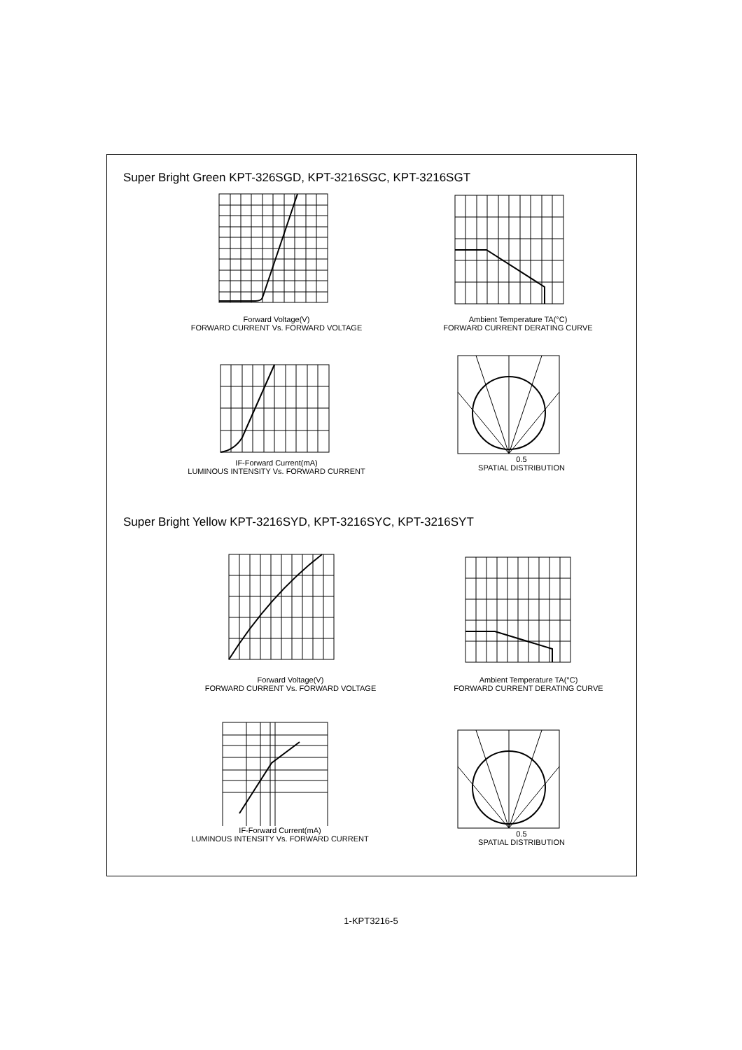Super Bright Green KPT-326SGD, KPT-3216SGC, KPT-3216SGT
Forward Voltage(V)
FORWARD CURRENT Vs. FORWARD VOLTAGE
Ambient Temperature TA(°C)
FORWARD CURRENT DERATING CURVE
IF-Forward Current(mA)
LUMINOUS INTENSITY Vs. FORWARD CURRENT
0.5
SPATIAL DISTRIBUTION
Super Bright Yellow KPT-3216SYD, KPT-3216SYC, KPT-3216SYT
Forward Voltage(V)
FORWARD CURRENT Vs. FORWARD VOLTAGE
Ambient Temperature TA(°C)
FORWARD CURRENT DERATING CURVE
IF-Forward Current(mA)
LUMINOUS INTENSITY Vs. FORWARD CURRENT
0.5
SPATIAL DISTRIBUTION
1-KPT3216-5